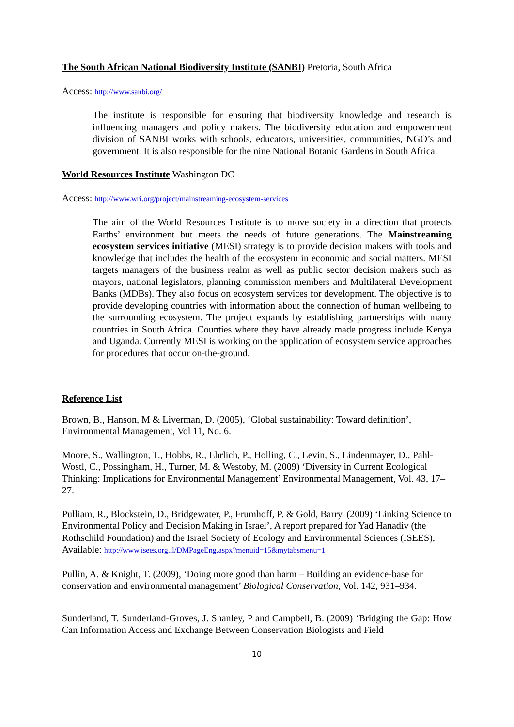The South African National Biodiversity Institute (SANBI) Pretoria, South Africa
Access: http://www.sanbi.org/
The institute is responsible for ensuring that biodiversity knowledge and research is influencing managers and policy makers. The biodiversity education and empowerment division of SANBI works with schools, educators, universities, communities, NGO’s and government. It is also responsible for the nine National Botanic Gardens in South Africa.
World Resources Institute Washington DC
Access: http://www.wri.org/project/mainstreaming-ecosystem-services
The aim of the World Resources Institute is to move society in a direction that protects Earths’ environment but meets the needs of future generations. The Mainstreaming ecosystem services initiative (MESI) strategy is to provide decision makers with tools and knowledge that includes the health of the ecosystem in economic and social matters. MESI targets managers of the business realm as well as public sector decision makers such as mayors, national legislators, planning commission members and Multilateral Development Banks (MDBs). They also focus on ecosystem services for development. The objective is to provide developing countries with information about the connection of human wellbeing to the surrounding ecosystem. The project expands by establishing partnerships with many countries in South Africa. Counties where they have already made progress include Kenya and Uganda. Currently MESI is working on the application of ecosystem service approaches for procedures that occur on-the-ground.
Reference List
Brown, B., Hanson, M & Liverman, D. (2005), ‘Global sustainability: Toward definition’, Environmental Management, Vol 11, No. 6.
Moore, S., Wallington, T., Hobbs, R., Ehrlich, P., Holling, C., Levin, S., Lindenmayer, D., Pahl-Wostl, C., Possingham, H., Turner, M. & Westoby, M. (2009) ‘Diversity in Current Ecological Thinking: Implications for Environmental Management’ Environmental Management, Vol. 43, 17–27.
Pulliam, R., Blockstein, D., Bridgewater, P., Frumhoff, P. & Gold, Barry. (2009) ‘Linking Science to Environmental Policy and Decision Making in Israel’, A report prepared for Yad Hanadiv (the Rothschild Foundation) and the Israel Society of Ecology and Environmental Sciences (ISEES), Available: http://www.isees.org.il/DMPageEng.aspx?menuid=15&mytabsmenu=1
Pullin, A. & Knight, T. (2009), ‘Doing more good than harm – Building an evidence-base for conservation and environmental management’ Biological Conservation, Vol. 142, 931–934.
Sunderland, T. Sunderland-Groves, J. Shanley, P and Campbell, B. (2009) ‘Bridging the Gap: How Can Information Access and Exchange Between Conservation Biologists and Field
10